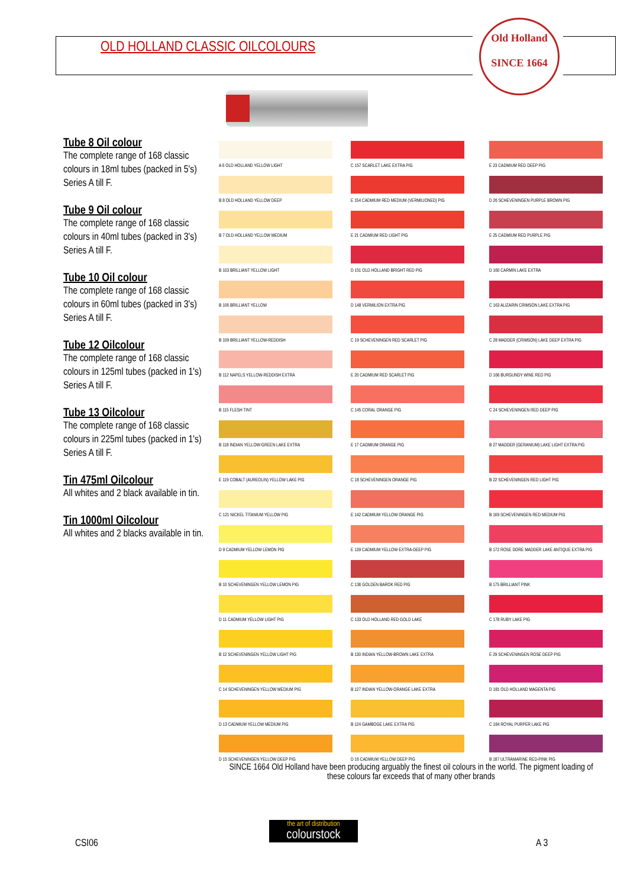OLD HOLLAND CLASSIC OILCOLOURS
Old Holland
SINCE 1664
Tube 8 Oil colour
The complete range of 168 classic colours in 18ml tubes (packed in 5's) Series A till F.
Tube 9 Oil colour
The complete range of 168 classic colours in 40ml tubes (packed in 3's) Series A till F.
Tube 10 Oil colour
The complete range of 168 classic colours in 60ml tubes (packed in 3's) Series A till F.
Tube 12 Oilcolour
The complete range of 168 classic colours in 125ml tubes (packed in 1's) Series A till F.
Tube 13 Oilcolour
The complete range of 168 classic colours in 225ml tubes (packed in 1's) Series A till F.
Tin 475ml Oilcolour
All whites and 2 black available in tin.
Tin 1000ml Oilcolour
All whites and 2 blacks available in tin.
A 6 OLD HOLLAND YELLOW LIGHT
B 8 OLD HOLLAND YELLOW DEEP
B 7 OLD HOLLAND YELLOW MEDIUM
B 103 BRILLIANT YELLOW LIGHT
B 106 BRILLIANT YELLOW
B 109 BRILLIANT YELLOW-REDDISH
B 112 NAPELS YELLOW-REDDISH EXTRA
B 115 FLESH TINT
B 118 INDIAN YELLOW-GREEN LAKE EXTRA
E 119 COBALT (AUREOLIN) YELLOW LAKE PIG
C 121 NICKEL TITANIUM YELLOW PIG
D 9 CADMIUM YELLOW LEMON PIG
B 10 SCHEVENINGEN YELLOW LEMON PIG
D 11 CADMIUM YELLOW LIGHT PIG
B 12 SCHEVENINGEN YELLOW LIGHT PIG
C 14 SCHEVENINGEN YELLOW MEDIUM PIG
D 13 CADMIUM YELLOW MEDIUM PIG
D 15 SCHEVENINGEN YELLOW DEEP PIG
C 157 SCARLET LAKE EXTRA PIG
E 154 CADMIUM RED MEDIUM (VERMILIONED) PIG
E 21 CADMIUM RED LIGHT PIG
D 151 OLD HOLLAND BRIGHT RED PIG
D 148 VERMILION EXTRA PIG
C 19 SCHEVENINGEN RED SCARLET PIG
E 20 CADMIUM RED SCARLET PIG
C 145 CORAL ORANGE PIG
E 17 CADMIUM ORANGE PIG
C 18 SCHEVENINGEN ORANGE PIG
E 142 CADMIUM YELLOW ORANGE PIG
E 139 CADMIUM YELLOW EXTRA-DEEP PIG
C 136 GOLDEN BAROK RED PIG
C 133 OLD HOLLAND RED GOLD LAKE
B 130 INDIAN YELLOW-BROWN LAKE EXTRA
B 127 INDIAN YELLOW-ORANGE LAKE EXTRA
B 124 GAMBOGE LAKE EXTRA PIG
D 16 CADMIUM YELLOW DEEP PIG
E 23 CADMIUM RED DEEP PIG
D 26 SCHEVENINGEN PURPLE BROWN PIG
E 25 CADMIUM RED PURPLE PIG
D 160 CARMIN LAKE EXTRA
C 163 ALIZARIN CRIMSON LAKE EXTRA PIG
C 28 MADDER (CRIMSON) LAKE DEEP EXTRA PIG
D 166 BURGUNDY WINE RED PIG
C 24 SCHEVENINGEN RED DEEP PIG
B 27 MADDER (GERANIUM) LAKE LIGHT EXTRA PIG
B 22 SCHEVENINGEN RED LIGHT PIG
B 169 SCHEVENINGEN RED MEDIUM PIG
B 172 ROSE DORE MADDER LAKE ANTIQUE EXTRA PIG
B 175 BRILLIANT PINK
C 178 RUBY LAKE PIG
E 29 SCHEVENINGEN ROSE DEEP PIG
D 181 OLD HOLLAND MAGENTA PIG
C 184 ROYAL PURPER LAKE PIG
B 187 ULTRAMARINE RED-PINK PIG
SINCE 1664 Old Holland have been producing arguably the finest oil colours in the world. The pigment loading of these colours far exceeds that of many other brands
CSI06
the art of distribution
colourstock
A 3